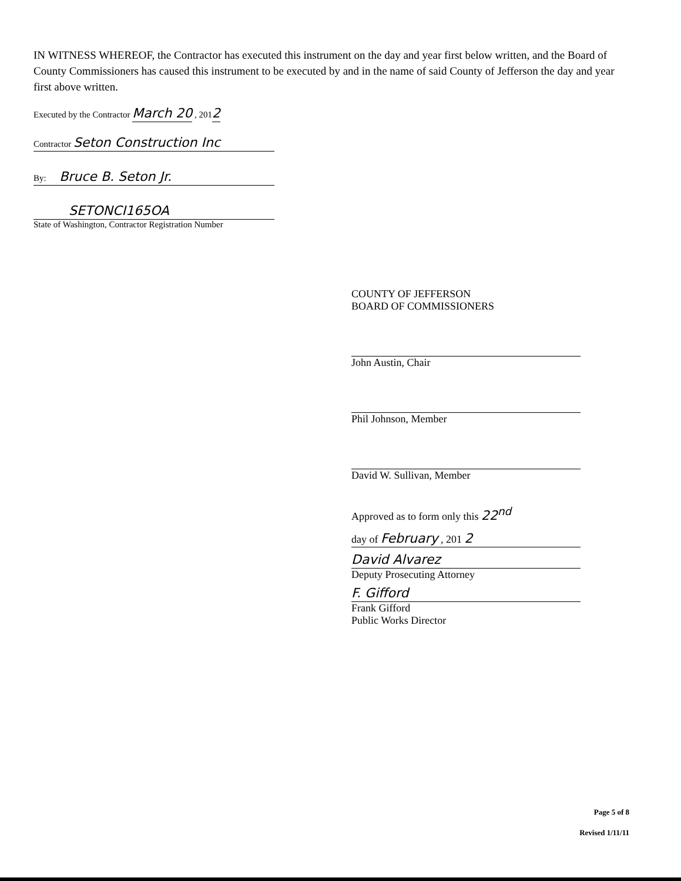IN WITNESS WHEREOF, the Contractor has executed this instrument on the day and year first below written, and the Board of County Commissioners has caused this instrument to be executed by and in the name of said County of Jefferson the day and year first above written.
Executed by the Contractor March 20 , 2012
Contractor Seton Construction Inc
By: Bruce B. Seton Jr.
SETONCI165OA
State of Washington, Contractor Registration Number
COUNTY OF JEFFERSON
BOARD OF COMMISSIONERS
John Austin, Chair
Phil Johnson, Member
David W. Sullivan, Member
Approved as to form only this 22<sup>nd</sup>
day of February , 201 2
David Alvarez
Deputy Prosecuting Attorney
F. Gifford
Frank Gifford
Public Works Director
Page 5 of 8
Revised 1/11/11